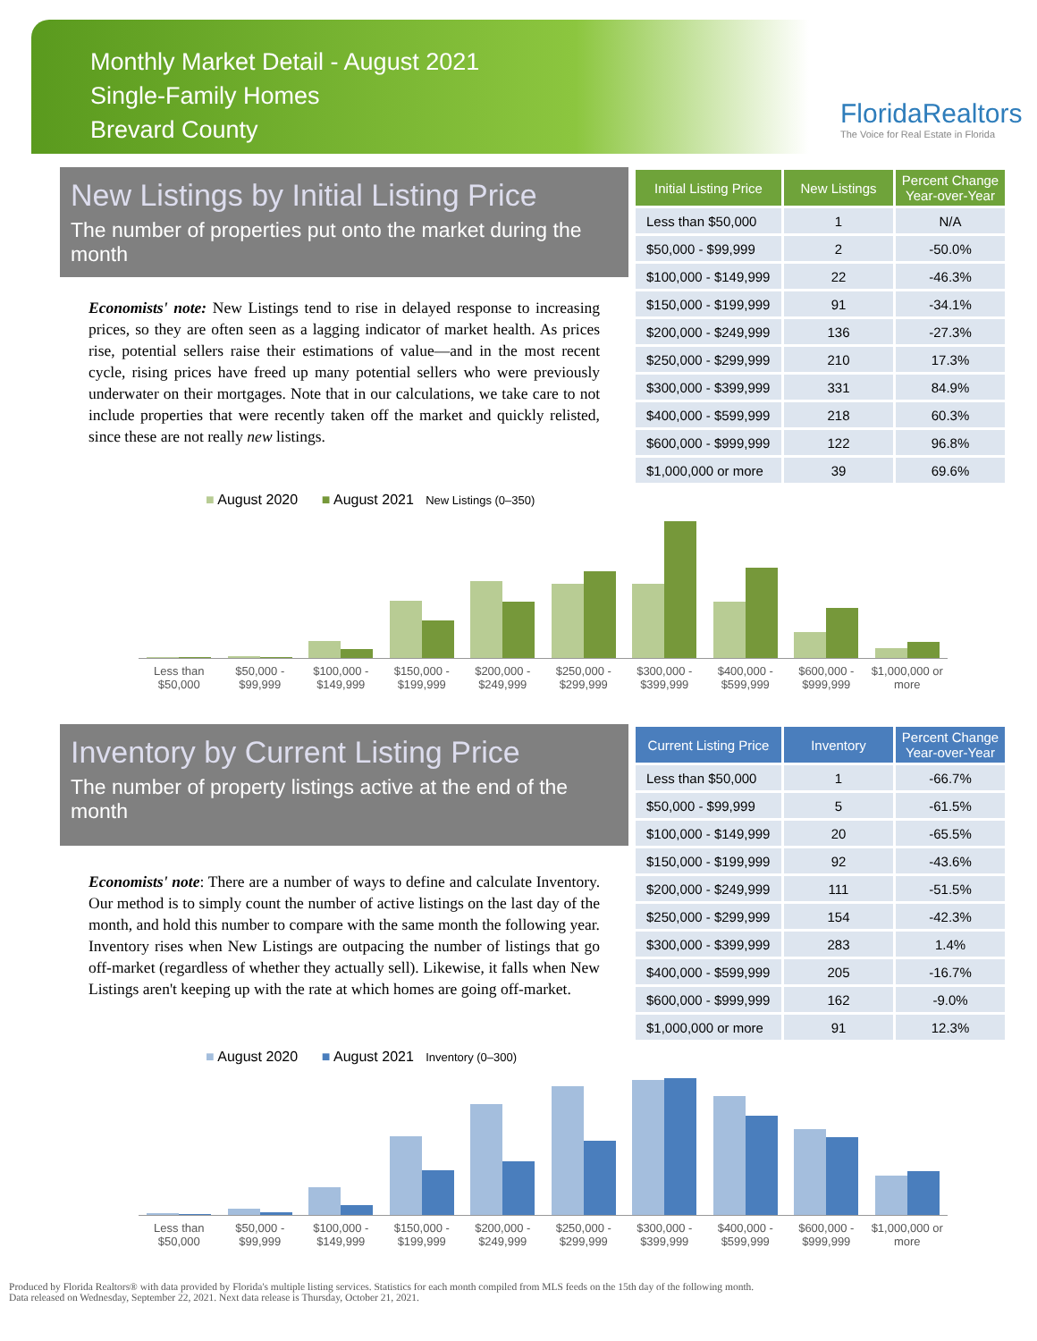Monthly Market Detail - August 2021
Single-Family Homes
Brevard County
FloridaRealtors
The Voice for Real Estate in Florida
New Listings by Initial Listing Price
The number of properties put onto the market during the month
Economists' note: New Listings tend to rise in delayed response to increasing prices, so they are often seen as a lagging indicator of market health. As prices rise, potential sellers raise their estimations of value—and in the most recent cycle, rising prices have freed up many potential sellers who were previously underwater on their mortgages. Note that in our calculations, we take care to not include properties that were recently taken off the market and quickly relisted, since these are not really new listings.
| Initial Listing Price | New Listings | Percent Change Year-over-Year |
| --- | --- | --- |
| Less than $50,000 | 1 | N/A |
| $50,000 - $99,999 | 2 | -50.0% |
| $100,000 - $149,999 | 22 | -46.3% |
| $150,000 - $199,999 | 91 | -34.1% |
| $200,000 - $249,999 | 136 | -27.3% |
| $250,000 - $299,999 | 210 | 17.3% |
| $300,000 - $399,999 | 331 | 84.9% |
| $400,000 - $599,999 | 218 | 60.3% |
| $600,000 - $999,999 | 122 | 96.8% |
| $1,000,000 or more | 39 | 69.6% |
■ August 2020 ■ August 2021 New Listings (0–350)
Less than $50,000 $50,000 - $99,999 $100,000 - $149,999 $150,000 - $199,999 $200,000 - $249,999 $250,000 - $299,999 $300,000 - $399,999 $400,000 - $599,999 $600,000 - $999,999 $1,000,000 or more
Inventory by Current Listing Price
The number of property listings active at the end of the month
Economists' note: There are a number of ways to define and calculate Inventory. Our method is to simply count the number of active listings on the last day of the month, and hold this number to compare with the same month the following year. Inventory rises when New Listings are outpacing the number of listings that go off-market (regardless of whether they actually sell). Likewise, it falls when New Listings aren't keeping up with the rate at which homes are going off-market.
| Current Listing Price | Inventory | Percent Change Year-over-Year |
| --- | --- | --- |
| Less than $50,000 | 1 | -66.7% |
| $50,000 - $99,999 | 5 | -61.5% |
| $100,000 - $149,999 | 20 | -65.5% |
| $150,000 - $199,999 | 92 | -43.6% |
| $200,000 - $249,999 | 111 | -51.5% |
| $250,000 - $299,999 | 154 | -42.3% |
| $300,000 - $399,999 | 283 | 1.4% |
| $400,000 - $599,999 | 205 | -16.7% |
| $600,000 - $999,999 | 162 | -9.0% |
| $1,000,000 or more | 91 | 12.3% |
■ August 2020 ■ August 2021 Inventory (0–300)
Less than $50,000 $50,000 - $99,999 $100,000 - $149,999 $150,000 - $199,999 $200,000 - $249,999 $250,000 - $299,999 $300,000 - $399,999 $400,000 - $599,999 $600,000 - $999,999 $1,000,000 or more
Produced by Florida Realtors® with data provided by Florida's multiple listing services. Statistics for each month compiled from MLS feeds on the 15th day of the following month.
Data released on Wednesday, September 22, 2021. Next data release is Thursday, October 21, 2021.